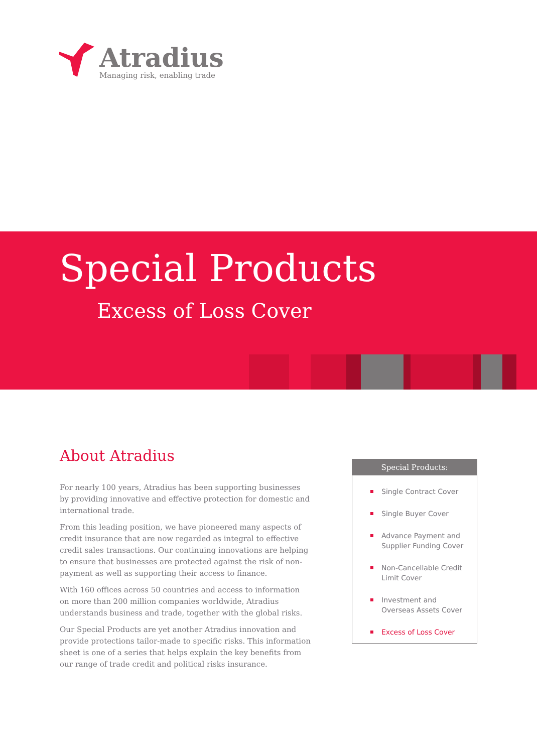Atradius
Managing risk, enabling trade
Special Products
Excess of Loss Cover
About Atradius
For nearly 100 years, Atradius has been supporting businesses by providing innovative and effective protection for domestic and international trade.
From this leading position, we have pioneered many aspects of credit insurance that are now regarded as integral to effective credit sales transactions. Our continuing innovations are helping to ensure that businesses are protected against the risk of non-payment as well as supporting their access to finance.
With 160 offices across 50 countries and access to information on more than 200 million companies worldwide, Atradius understands business and trade, together with the global risks.
Our Special Products are yet another Atradius innovation and provide protections tailor-made to specific risks. This information sheet is one of a series that helps explain the key benefits from our range of trade credit and political risks insurance.
Special Products:
Single Contract Cover
Single Buyer Cover
Advance Payment and Supplier Funding Cover
Non-Cancellable Credit Limit Cover
Investment and Overseas Assets Cover
Excess of Loss Cover